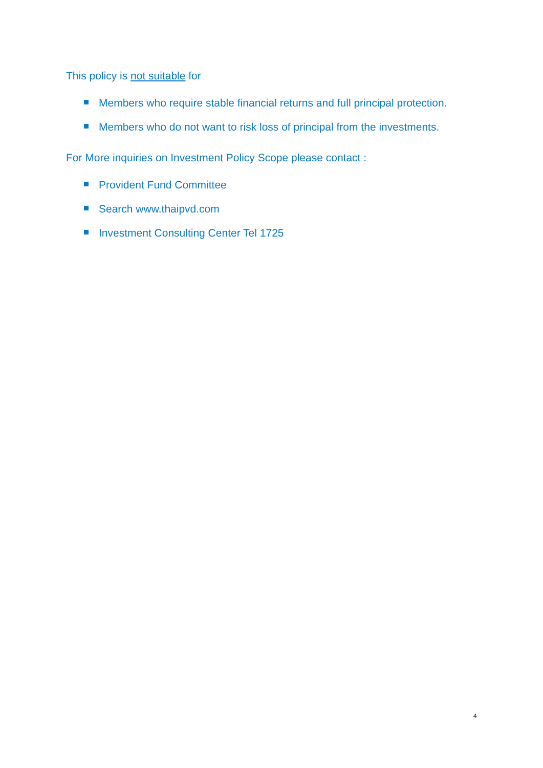This policy is not suitable for
Members who require stable financial returns and full principal protection.
Members who do not want to risk loss of principal from the investments.
For More inquiries on Investment Policy Scope please contact :
Provident Fund Committee
Search www.thaipvd.com
Investment Consulting Center Tel 1725
4